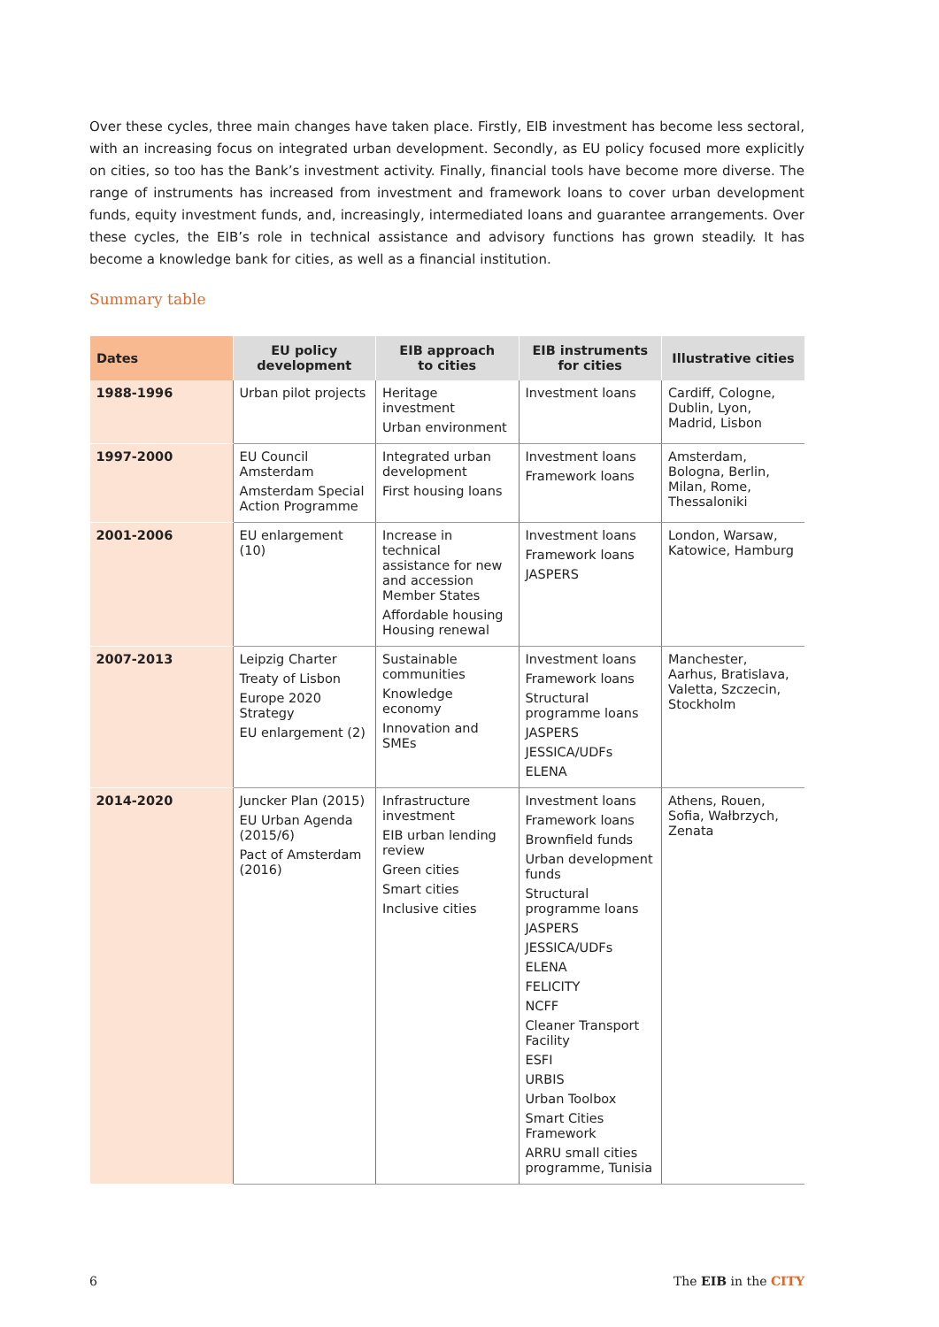Over these cycles, three main changes have taken place. Firstly, EIB investment has become less sectoral, with an increasing focus on integrated urban development. Secondly, as EU policy focused more explicitly on cities, so too has the Bank’s investment activity. Finally, financial tools have become more diverse. The range of instruments has increased from investment and framework loans to cover urban development funds, equity investment funds, and, increasingly, intermediated loans and guarantee arrangements. Over these cycles, the EIB’s role in technical assistance and advisory functions has grown steadily. It has become a knowledge bank for cities, as well as a financial institution.
Summary table
| Dates | EU policy development | EIB approach to cities | EIB instruments for cities | Illustrative cities |
| --- | --- | --- | --- | --- |
| 1988-1996 | Urban pilot projects | Heritage investment Urban environment | Investment loans | Cardiff, Cologne, Dublin, Lyon, Madrid, Lisbon |
| 1997-2000 | EU Council Amsterdam Amsterdam Special Action Programme | Integrated urban development First housing loans | Investment loans Framework loans | Amsterdam, Bologna, Berlin, Milan, Rome, Thessaloniki |
| 2001-2006 | EU enlargement (10) | Increase in technical assistance for new and accession Member States Affordable housing Housing renewal | Investment loans Framework loans JASPERS | London, Warsaw, Katowice, Hamburg |
| 2007-2013 | Leipzig Charter Treaty of Lisbon Europe 2020 Strategy EU enlargement (2) | Sustainable communities Knowledge economy Innovation and SMEs | Investment loans Framework loans Structural programme loans JASPERS JESSICA/UDFs ELENA | Manchester, Aarhus, Bratislava, Valetta, Szczecin, Stockholm |
| 2014-2020 | Juncker Plan (2015) EU Urban Agenda (2015/6) Pact of Amsterdam (2016) | Infrastructure investment EIB urban lending review Green cities Smart cities Inclusive cities | Investment loans Framework loans Brownfield funds Urban development funds Structural programme loans JASPERS JESSICA/UDFs ELENA FELICITY NCFF Cleaner Transport Facility ESFI URBIS Urban Toolbox Smart Cities Framework ARRU small cities programme, Tunisia | Athens, Rouen, Sofia, Wałbrzych, Zenata |
6 The EIB in the CITY